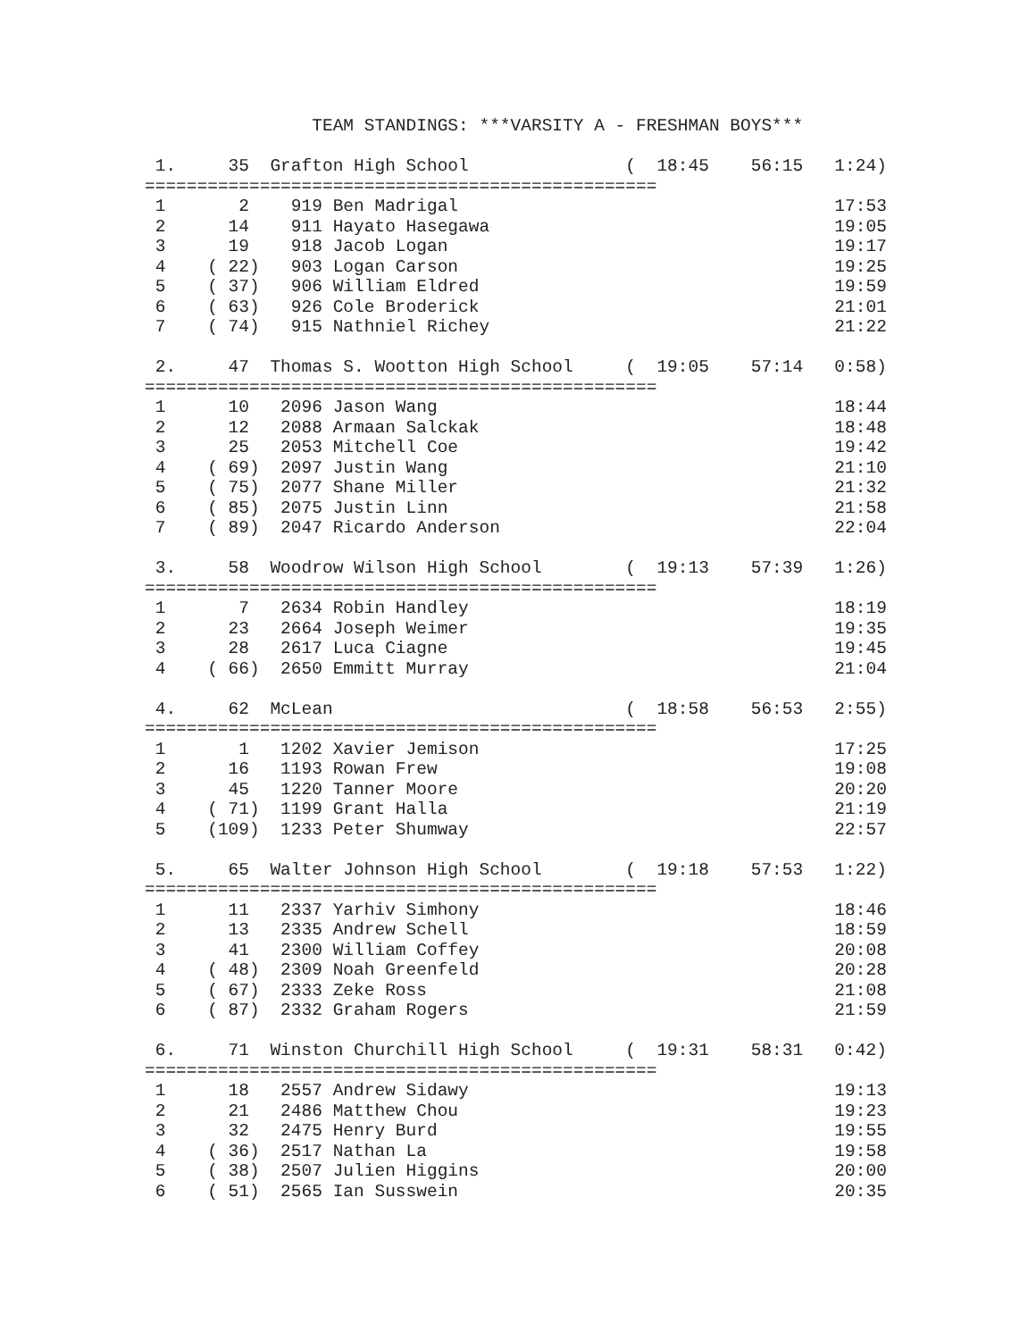TEAM STANDINGS: ***VARSITY A - FRESHMAN BOYS***

 1.     35  Grafton High School               (  18:45    56:15   1:24)
=================================================
 1       2    919 Ben Madrigal                                    17:53
 2      14    911 Hayato Hasegawa                                 19:05
 3      19    918 Jacob Logan                                     19:17
 4    ( 22)   903 Logan Carson                                    19:25
 5    ( 37)   906 William Eldred                                  19:59
 6    ( 63)   926 Cole Broderick                                  21:01
 7    ( 74)   915 Nathniel Richey                                 21:22

 2.     47  Thomas S. Wootton High School     (  19:05    57:14   0:58)
=================================================
 1      10   2096 Jason Wang                                      18:44
 2      12   2088 Armaan Salckak                                  18:48
 3      25   2053 Mitchell Coe                                    19:42
 4    ( 69)  2097 Justin Wang                                     21:10
 5    ( 75)  2077 Shane Miller                                    21:32
 6    ( 85)  2075 Justin Linn                                     21:58
 7    ( 89)  2047 Ricardo Anderson                                22:04

 3.     58  Woodrow Wilson High School        (  19:13    57:39   1:26)
=================================================
 1       7   2634 Robin Handley                                   18:19
 2      23   2664 Joseph Weimer                                   19:35
 3      28   2617 Luca Ciagne                                     19:45
 4    ( 66)  2650 Emmitt Murray                                   21:04

 4.     62  McLean                            (  18:58    56:53   2:55)
=================================================
 1       1   1202 Xavier Jemison                                  17:25
 2      16   1193 Rowan Frew                                      19:08
 3      45   1220 Tanner Moore                                    20:20
 4    ( 71)  1199 Grant Halla                                     21:19
 5    (109)  1233 Peter Shumway                                   22:57

 5.     65  Walter Johnson High School        (  19:18    57:53   1:22)
=================================================
 1      11   2337 Yarhiv Simhony                                  18:46
 2      13   2335 Andrew Schell                                   18:59
 3      41   2300 William Coffey                                  20:08
 4    ( 48)  2309 Noah Greenfeld                                  20:28
 5    ( 67)  2333 Zeke Ross                                       21:08
 6    ( 87)  2332 Graham Rogers                                   21:59

 6.     71  Winston Churchill High School     (  19:31    58:31   0:42)
=================================================
 1      18   2557 Andrew Sidawy                                   19:13
 2      21   2486 Matthew Chou                                    19:23
 3      32   2475 Henry Burd                                      19:55
 4    ( 36)  2517 Nathan La                                       19:58
 5    ( 38)  2507 Julien Higgins                                  20:00
 6    ( 51)  2565 Ian Susswein                                    20:35